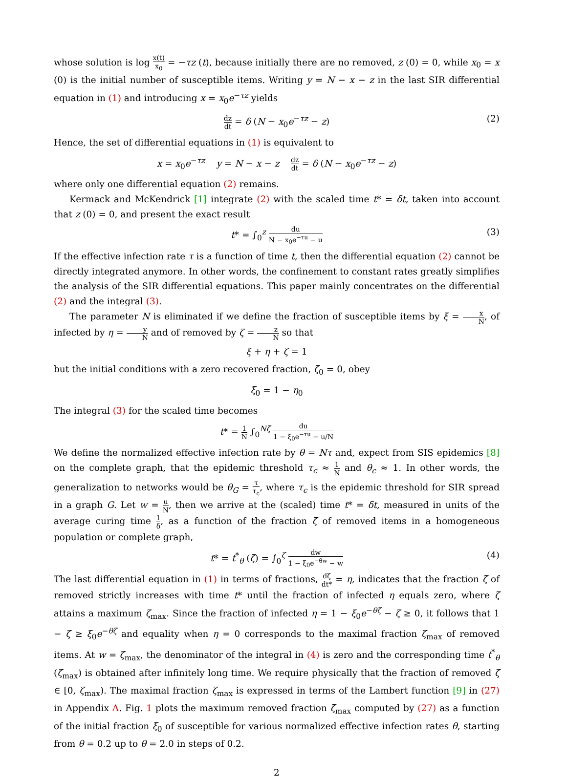whose solution is log x(t) x<sub>0</sub> = −τz (t), because initially there are no removed, z (0) = 0, while x<sub>0</sub> = x (0) is the initial number of susceptible items. Writing y = N − x − z in the last SIR differential equation in (1) and introducing x = x<sub>0</sub>e<sup>−τz</sup> yields
dz dt = δ (N − x<sub>0</sub>e<sup>−τz</sup> − z) (2)
Hence, the set of differential equations in (1) is equivalent to
x = x<sub>0</sub>e<sup>−τz</sup> y = N − x − z dz dt = δ (N − x<sub>0</sub>e<sup>−τz</sup> − z)
where only one differential equation (2) remains.
Kermack and McKendrick [1] integrate (2) with the scaled time t* = δt, taken into account that z (0) = 0, and present the exact result
t* = ∫<sub>0</sub><sup>z</sup> du N − x<sub>0</sub>e<sup>−τu</sup> − u (3)
If the effective infection rate τ is a function of time t, then the differential equation (2) cannot be directly integrated anymore. In other words, the confinement to constant rates greatly simplifies the analysis of the SIR differential equations. This paper mainly concentrates on the differential (2) and the integral (3).
The parameter N is eliminated if we define the fraction of susceptible items by ξ = x N, of infected by η = y N and of removed by ζ = z N so that
ξ + η + ζ = 1
but the initial conditions with a zero recovered fraction, ζ<sub>0</sub> = 0, obey
ξ<sub>0</sub> = 1 − η<sub>0</sub>
The integral (3) for the scaled time becomes
t* = 1 N ∫<sub>0</sub><sup>Nζ</sup> du 1 − ξ<sub>0</sub>e<sup>−τu</sup> − u/N
We define the normalized effective infection rate by θ = Nτ and, expect from SIS epidemics [8] on the complete graph, that the epidemic threshold τ<sub>c</sub> ≈ 1 N and θ<sub>c</sub> ≈ 1. In other words, the generalization to networks would be θ<sub>G</sub> = τ τ<sub>c</sub>, where τ<sub>c</sub> is the epidemic threshold for SIR spread in a graph G. Let w = u N, then we arrive at the (scaled) time t* = δt, measured in units of the average curing time 1 δ, as a function of the fraction ζ of removed items in a homogeneous population or complete graph,
t* = t<sup>*</sup><sub>θ</sub> (ζ) = ∫<sub>0</sub><sup>ζ</sup> dw 1 − ξ<sub>0</sub>e<sup>−θw</sup> − w (4)
The last differential equation in (1) in terms of fractions, dζ dt* = η, indicates that the fraction ζ of removed strictly increases with time t* until the fraction of infected η equals zero, where ζ attains a maximum ζ<sub>max</sub>. Since the fraction of infected η = 1 − ξ<sub>0</sub>e<sup>−θζ</sup> − ζ ≥ 0, it follows that 1 − ζ ≥ ξ<sub>0</sub>e<sup>−θζ</sup> and equality when η = 0 corresponds to the maximal fraction ζ<sub>max</sub> of removed items. At w = ζ<sub>max</sub>, the denominator of the integral in (4) is zero and the corresponding time t<sup>*</sup><sub>θ</sub> (ζ<sub>max</sub>) is obtained after infinitely long time. We require physically that the fraction of removed ζ ∈ [0, ζ<sub>max</sub>). The maximal fraction ζ<sub>max</sub> is expressed in terms of the Lambert function [9] in (27) in Appendix A. Fig. 1 plots the maximum removed fraction ζ<sub>max</sub> computed by (27) as a function of the initial fraction ξ<sub>0</sub> of susceptible for various normalized effective infection rates θ, starting from θ = 0.2 up to θ = 2.0 in steps of 0.2.
2